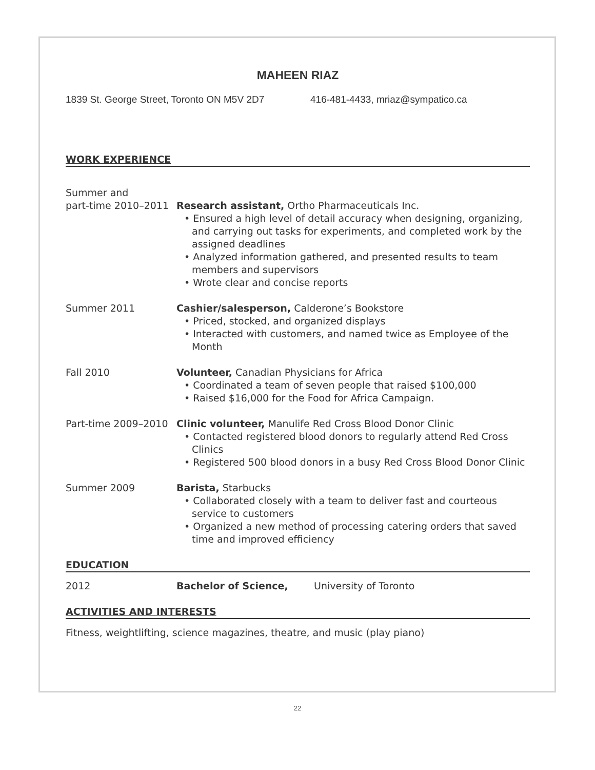MAHEEN RIAZ
1839 St. George Street, Toronto ON M5V 2D7 416-481-4433, mriaz@sympatico.ca
WORK EXPERIENCE
Summer and
part-time 2010–2011
Research assistant, Ortho Pharmaceuticals Inc.
• Ensured a high level of detail accuracy when designing, organizing, and carrying out tasks for experiments, and completed work by the assigned deadlines
• Analyzed information gathered, and presented results to team members and supervisors
• Wrote clear and concise reports
Summer 2011 Cashier/salesperson, Calderone’s Bookstore
• Priced, stocked, and organized displays
• Interacted with customers, and named twice as Employee of the Month
Fall 2010 Volunteer, Canadian Physicians for Africa
• Coordinated a team of seven people that raised $100,000
• Raised $16,000 for the Food for Africa Campaign.
Part-time 2009–2010
Clinic volunteer, Manulife Red Cross Blood Donor Clinic
• Contacted registered blood donors to regularly attend Red Cross Clinics
• Registered 500 blood donors in a busy Red Cross Blood Donor Clinic
Summer 2009 Barista, Starbucks
• Collaborated closely with a team to deliver fast and courteous service to customers
• Organized a new method of processing catering orders that saved time and improved efficiency
EDUCATION
2012 Bachelor of Science, University of Toronto
ACTIVITIES AND INTERESTS
Fitness, weightlifting, science magazines, theatre, and music (play piano)
22